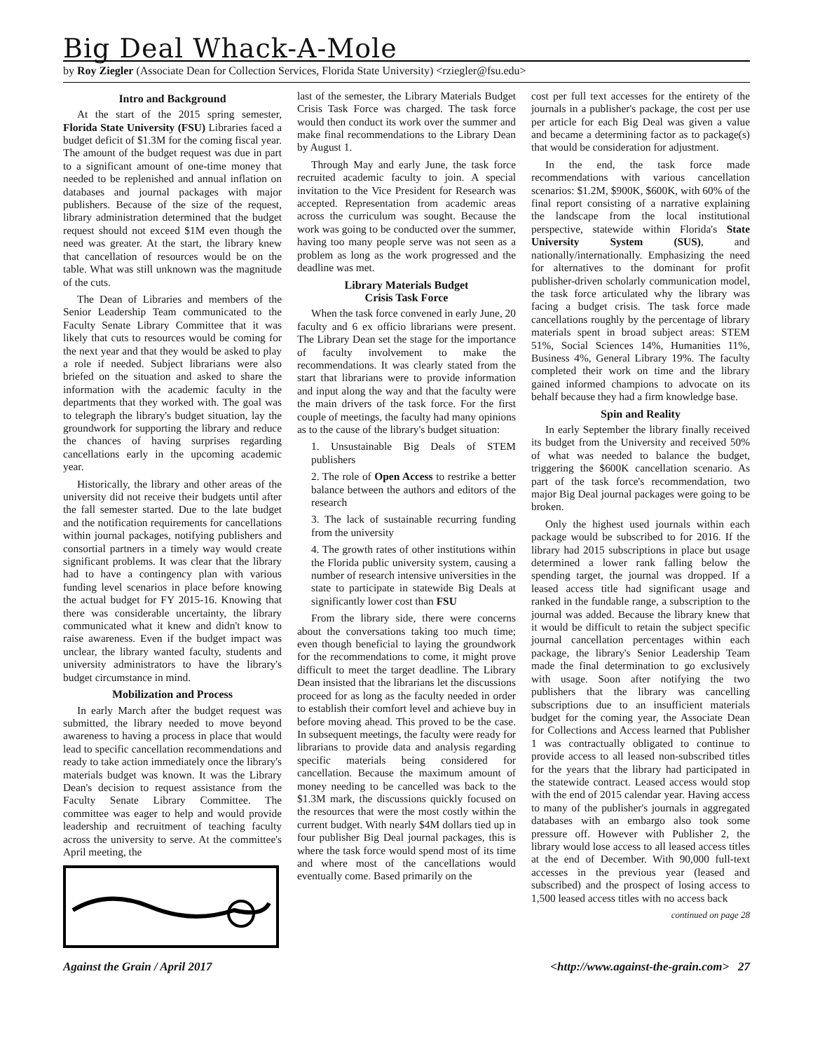Big Deal Whack-A-Mole
by Roy Ziegler (Associate Dean for Collection Services, Florida State University) <rziegler@fsu.edu>
Intro and Background
At the start of the 2015 spring semester, Florida State University (FSU) Libraries faced a budget deficit of $1.3M for the coming fiscal year. The amount of the budget request was due in part to a significant amount of one-time money that needed to be replenished and annual inflation on databases and journal packages with major publishers. Because of the size of the request, library administration determined that the budget request should not exceed $1M even though the need was greater. At the start, the library knew that cancellation of resources would be on the table. What was still unknown was the magnitude of the cuts.
The Dean of Libraries and members of the Senior Leadership Team communicated to the Faculty Senate Library Committee that it was likely that cuts to resources would be coming for the next year and that they would be asked to play a role if needed. Subject librarians were also briefed on the situation and asked to share the information with the academic faculty in the departments that they worked with. The goal was to telegraph the library's budget situation, lay the groundwork for supporting the library and reduce the chances of having surprises regarding cancellations early in the upcoming academic year.
Historically, the library and other areas of the university did not receive their budgets until after the fall semester started. Due to the late budget and the notification requirements for cancellations within journal packages, notifying publishers and consortial partners in a timely way would create significant problems. It was clear that the library had to have a contingency plan with various funding level scenarios in place before knowing the actual budget for FY 2015-16. Knowing that there was considerable uncertainty, the library communicated what it knew and didn't know to raise awareness. Even if the budget impact was unclear, the library wanted faculty, students and university administrators to have the library's budget circumstance in mind.
Mobilization and Process
In early March after the budget request was submitted, the library needed to move beyond awareness to having a process in place that would lead to specific cancellation recommendations and ready to take action immediately once the library's materials budget was known. It was the Library Dean's decision to request assistance from the Faculty Senate Library Committee. The committee was eager to help and would provide leadership and recruitment of teaching faculty across the university to serve. At the committee's April meeting, the
last of the semester, the Library Materials Budget Crisis Task Force was charged. The task force would then conduct its work over the summer and make final recommendations to the Library Dean by August 1.
Through May and early June, the task force recruited academic faculty to join. A special invitation to the Vice President for Research was accepted. Representation from academic areas across the curriculum was sought. Because the work was going to be conducted over the summer, having too many people serve was not seen as a problem as long as the work progressed and the deadline was met.
Library Materials Budget
Crisis Task Force
When the task force convened in early June, 20 faculty and 6 ex officio librarians were present. The Library Dean set the stage for the importance of faculty involvement to make the recommendations. It was clearly stated from the start that librarians were to provide information and input along the way and that the faculty were the main drivers of the task force. For the first couple of meetings, the faculty had many opinions as to the cause of the library's budget situation:
1. Unsustainable Big Deals of STEM publishers
2. The role of Open Access to restrike a better balance between the authors and editors of the research
3. The lack of sustainable recurring funding from the university
4. The growth rates of other institutions within the Florida public university system, causing a number of research intensive universities in the state to participate in statewide Big Deals at significantly lower cost than FSU
From the library side, there were concerns about the conversations taking too much time; even though beneficial to laying the groundwork for the recommendations to come, it might prove difficult to meet the target deadline. The Library Dean insisted that the librarians let the discussions proceed for as long as the faculty needed in order to establish their comfort level and achieve buy in before moving ahead. This proved to be the case. In subsequent meetings, the faculty were ready for librarians to provide data and analysis regarding specific materials being considered for cancellation. Because the maximum amount of money needing to be cancelled was back to the $1.3M mark, the discussions quickly focused on the resources that were the most costly within the current budget. With nearly $4M dollars tied up in four publisher Big Deal journal packages, this is where the task force would spend most of its time and where most of the cancellations would eventually come. Based primarily on the
cost per full text accesses for the entirety of the journals in a publisher's package, the cost per use per article for each Big Deal was given a value and became a determining factor as to package(s) that would be consideration for adjustment.
In the end, the task force made recommendations with various cancellation scenarios: $1.2M, $900K, $600K, with 60% of the final report consisting of a narrative explaining the landscape from the local institutional perspective, statewide within Florida's State University System (SUS), and nationally/internationally. Emphasizing the need for alternatives to the dominant for profit publisher-driven scholarly communication model, the task force articulated why the library was facing a budget crisis. The task force made cancellations roughly by the percentage of library materials spent in broad subject areas: STEM 51%, Social Sciences 14%, Humanities 11%, Business 4%, General Library 19%. The faculty completed their work on time and the library gained informed champions to advocate on its behalf because they had a firm knowledge base.
Spin and Reality
In early September the library finally received its budget from the University and received 50% of what was needed to balance the budget, triggering the $600K cancellation scenario. As part of the task force's recommendation, two major Big Deal journal packages were going to be broken.
Only the highest used journals within each package would be subscribed to for 2016. If the library had 2015 subscriptions in place but usage determined a lower rank falling below the spending target, the journal was dropped. If a leased access title had significant usage and ranked in the fundable range, a subscription to the journal was added. Because the library knew that it would be difficult to retain the subject specific journal cancellation percentages within each package, the library's Senior Leadership Team made the final determination to go exclusively with usage. Soon after notifying the two publishers that the library was cancelling subscriptions due to an insufficient materials budget for the coming year, the Associate Dean for Collections and Access learned that Publisher 1 was contractually obligated to continue to provide access to all leased non-subscribed titles for the years that the library had participated in the statewide contract. Leased access would stop with the end of 2015 calendar year. Having access to many of the publisher's journals in aggregated databases with an embargo also took some pressure off. However with Publisher 2, the library would lose access to all leased access titles at the end of December. With 90,000 full-text accesses in the previous year (leased and subscribed) and the prospect of losing access to 1,500 leased access titles with no access back
continued on page 28
Against the Grain / April 2017 <http://www.against-the-grain.com> 27